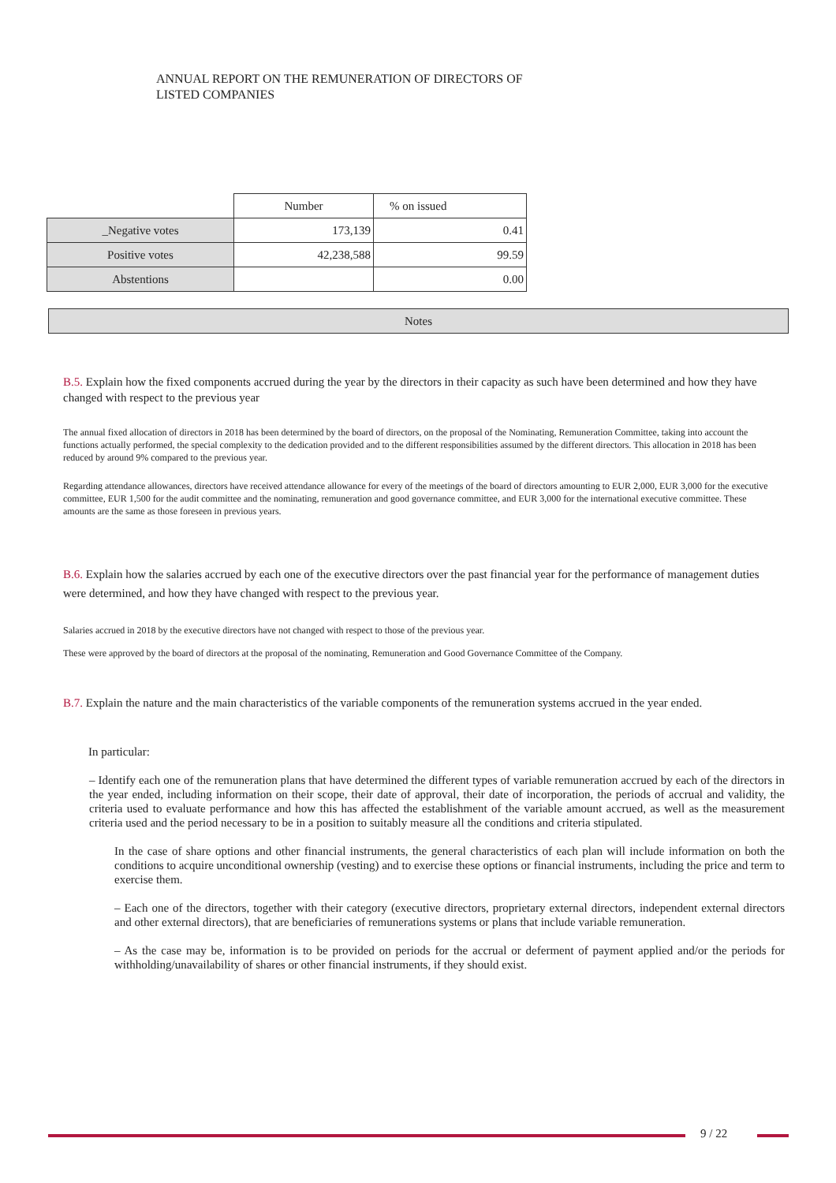ANNUAL REPORT ON THE REMUNERATION OF DIRECTORS OF
LISTED COMPANIES
| | Number | % on issued |
| _Negative votes | 173,139 | 0.41 |
| Positive votes | 42,238,588 | 99.59 |
| Abstentions | | 0.00 |
Notes
B.5. Explain how the fixed components accrued during the year by the directors in their capacity as such have been determined and how they have changed with respect to the previous year
The annual fixed allocation of directors in 2018 has been determined by the board of directors, on the proposal of the Nominating, Remuneration Committee, taking into account the functions actually performed, the special complexity to the dedication provided and to the different responsibilities assumed by the different directors. This allocation in 2018 has been reduced by around 9% compared to the previous year.
Regarding attendance allowances, directors have received attendance allowance for every of the meetings of the board of directors amounting to EUR 2,000, EUR 3,000 for the executive committee, EUR 1,500 for the audit committee and the nominating, remuneration and good governance committee, and EUR 3,000 for the international executive committee. These amounts are the same as those foreseen in previous years.
B.6. Explain how the salaries accrued by each one of the executive directors over the past financial year for the performance of management duties were determined, and how they have changed with respect to the previous year.
Salaries accrued in 2018 by the executive directors have not changed with respect to those of the previous year.
These were approved by the board of directors at the proposal of the nominating, Remuneration and Good Governance Committee of the Company.
B.7. Explain the nature and the main characteristics of the variable components of the remuneration systems accrued in the year ended.
In particular:
– Identify each one of the remuneration plans that have determined the different types of variable remuneration accrued by each of the directors in the year ended, including information on their scope, their date of approval, their date of incorporation, the periods of accrual and validity, the criteria used to evaluate performance and how this has affected the establishment of the variable amount accrued, as well as the measurement criteria used and the period necessary to be in a position to suitably measure all the conditions and criteria stipulated.
In the case of share options and other financial instruments, the general characteristics of each plan will include information on both the conditions to acquire unconditional ownership (vesting) and to exercise these options or financial instruments, including the price and term to exercise them.
– Each one of the directors, together with their category (executive directors, proprietary external directors, independent external directors and other external directors), that are beneficiaries of remunerations systems or plans that include variable remuneration.
– As the case may be, information is to be provided on periods for the accrual or deferment of payment applied and/or the periods for withholding/unavailability of shares or other financial instruments, if they should exist.
9 / 22